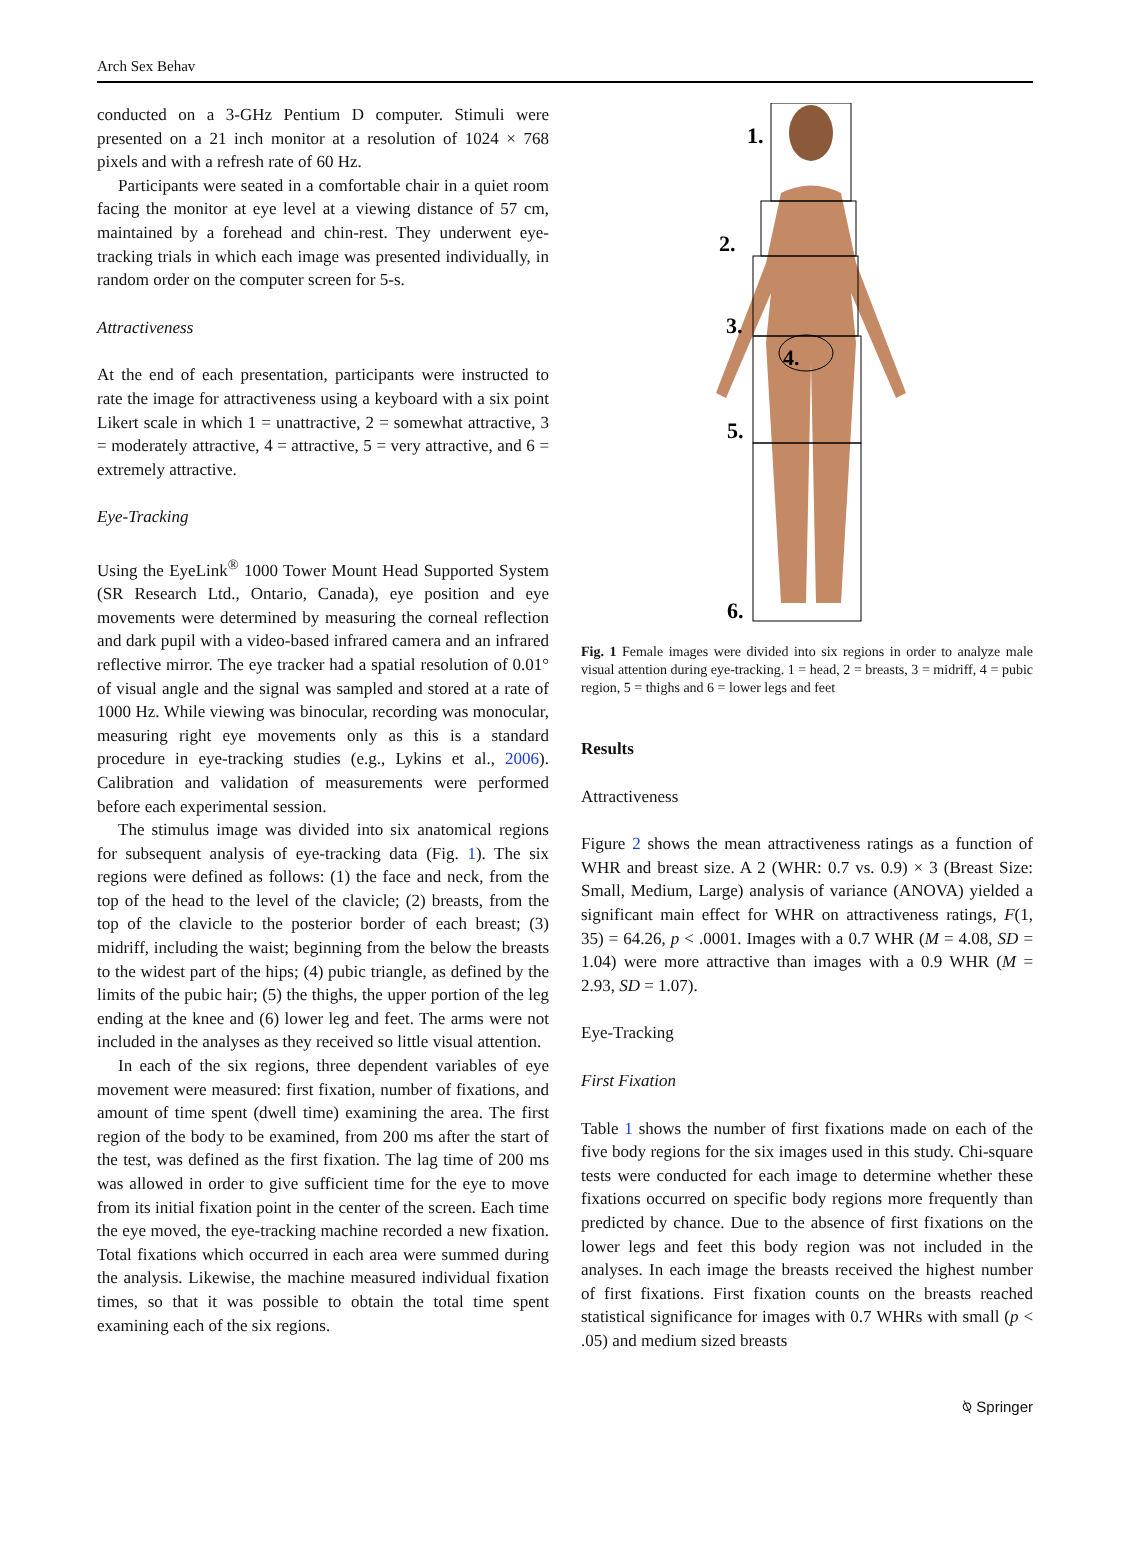Arch Sex Behav
conducted on a 3-GHz Pentium D computer. Stimuli were presented on a 21 inch monitor at a resolution of 1024 × 768 pixels and with a refresh rate of 60 Hz.
Participants were seated in a comfortable chair in a quiet room facing the monitor at eye level at a viewing distance of 57 cm, maintained by a forehead and chin-rest. They underwent eye-tracking trials in which each image was presented individually, in random order on the computer screen for 5-s.
Attractiveness
At the end of each presentation, participants were instructed to rate the image for attractiveness using a keyboard with a six point Likert scale in which 1 = unattractive, 2 = somewhat attractive, 3 = moderately attractive, 4 = attractive, 5 = very attractive, and 6 = extremely attractive.
Eye-Tracking
Using the EyeLink<sup>®</sup> 1000 Tower Mount Head Supported System (SR Research Ltd., Ontario, Canada), eye position and eye movements were determined by measuring the corneal reflection and dark pupil with a video-based infrared camera and an infrared reflective mirror. The eye tracker had a spatial resolution of 0.01° of visual angle and the signal was sampled and stored at a rate of 1000 Hz. While viewing was binocular, recording was monocular, measuring right eye movements only as this is a standard procedure in eye-tracking studies (e.g., Lykins et al., 2006). Calibration and validation of measurements were performed before each experimental session.
The stimulus image was divided into six anatomical regions for subsequent analysis of eye-tracking data (Fig. 1). The six regions were defined as follows: (1) the face and neck, from the top of the head to the level of the clavicle; (2) breasts, from the top of the clavicle to the posterior border of each breast; (3) midriff, including the waist; beginning from the below the breasts to the widest part of the hips; (4) pubic triangle, as defined by the limits of the pubic hair; (5) the thighs, the upper portion of the leg ending at the knee and (6) lower leg and feet. The arms were not included in the analyses as they received so little visual attention.
In each of the six regions, three dependent variables of eye movement were measured: first fixation, number of fixations, and amount of time spent (dwell time) examining the area. The first region of the body to be examined, from 200 ms after the start of the test, was defined as the first fixation. The lag time of 200 ms was allowed in order to give sufficient time for the eye to move from its initial fixation point in the center of the screen. Each time the eye moved, the eye-tracking machine recorded a new fixation. Total fixations which occurred in each area were summed during the analysis. Likewise, the machine measured individual fixation times, so that it was possible to obtain the total time spent examining each of the six regions.
1.
2.
3.
4.
5.
6.
Fig. 1 Female images were divided into six regions in order to analyze male visual attention during eye-tracking. 1 = head, 2 = breasts, 3 = midriff, 4 = pubic region, 5 = thighs and 6 = lower legs and feet
Results
Attractiveness
Figure 2 shows the mean attractiveness ratings as a function of WHR and breast size. A 2 (WHR: 0.7 vs. 0.9) × 3 (Breast Size: Small, Medium, Large) analysis of variance (ANOVA) yielded a significant main effect for WHR on attractiveness ratings, F(1, 35) = 64.26, p < .0001. Images with a 0.7 WHR (M = 4.08, SD = 1.04) were more attractive than images with a 0.9 WHR (M = 2.93, SD = 1.07).
Eye-Tracking
First Fixation
Table 1 shows the number of first fixations made on each of the five body regions for the six images used in this study. Chi-square tests were conducted for each image to determine whether these fixations occurred on specific body regions more frequently than predicted by chance. Due to the absence of first fixations on the lower legs and feet this body region was not included in the analyses. In each image the breasts received the highest number of first fixations. First fixation counts on the breasts reached statistical significance for images with 0.7 WHRs with small (p < .05) and medium sized breasts
⍉ Springer